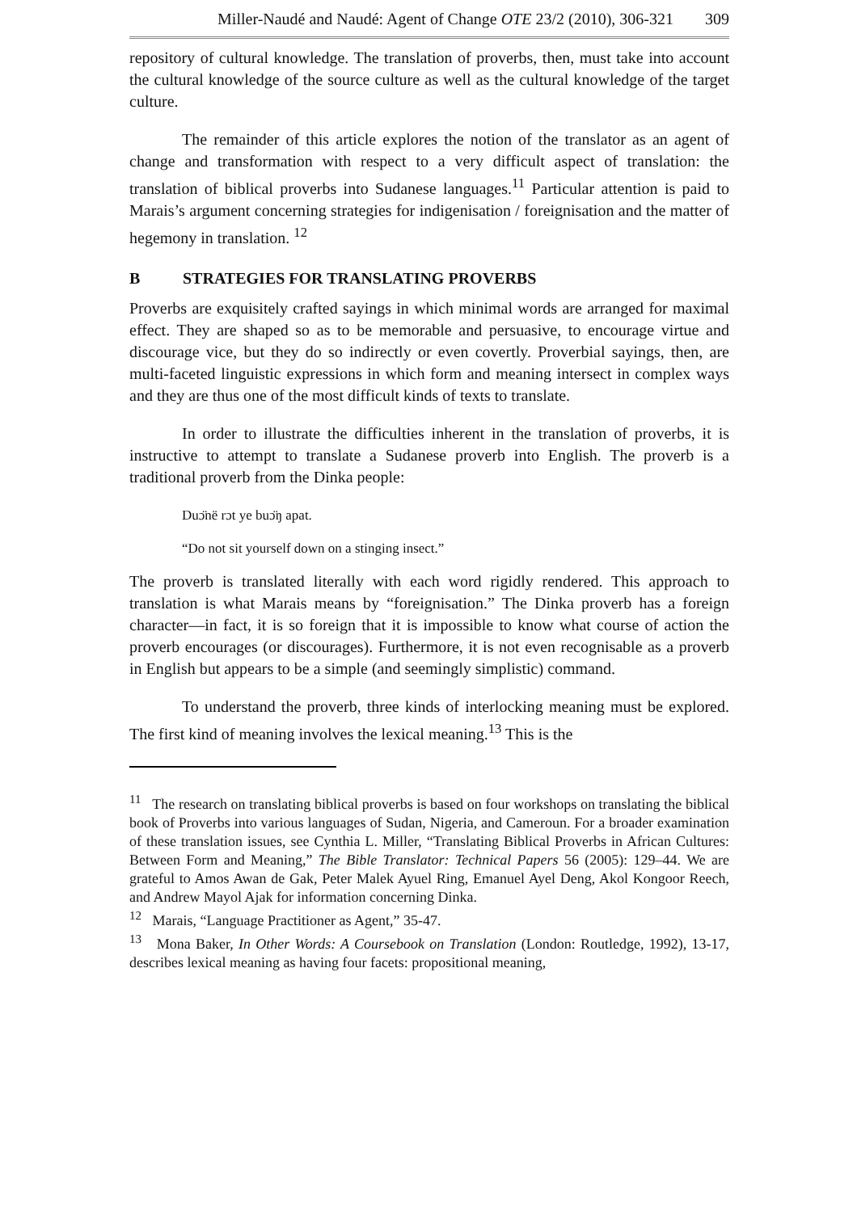Miller-Naudé and Naudé: Agent of Change OTE 23/2 (2010), 306-321 309
repository of cultural knowledge. The translation of proverbs, then, must take into account the cultural knowledge of the source culture as well as the cultural knowledge of the target culture.
The remainder of this article explores the notion of the translator as an agent of change and transformation with respect to a very difficult aspect of translation: the translation of biblical proverbs into Sudanese languages.<sup>11</sup> Particular attention is paid to Marais’s argument concerning strategies for indigenisation / foreignisation and the matter of hegemony in translation. <sup>12</sup>
B STRATEGIES FOR TRANSLATING PROVERBS
Proverbs are exquisitely crafted sayings in which minimal words are arranged for maximal effect. They are shaped so as to be memorable and persuasive, to encourage virtue and discourage vice, but they do so indirectly or even covertly. Proverbial sayings, then, are multi-faceted linguistic expressions in which form and meaning intersect in complex ways and they are thus one of the most difficult kinds of texts to translate.
In order to illustrate the difficulties inherent in the translation of proverbs, it is instructive to attempt to translate a Sudanese proverb into English. The proverb is a traditional proverb from the Dinka people:
Duɔ̈në rɔt ye buɔ̈ŋ apat.
“Do not sit yourself down on a stinging insect.”
The proverb is translated literally with each word rigidly rendered. This approach to translation is what Marais means by “foreignisation.” The Dinka proverb has a foreign character—in fact, it is so foreign that it is impossible to know what course of action the proverb encourages (or discourages). Furthermore, it is not even recognisable as a proverb in English but appears to be a simple (and seemingly simplistic) command.
To understand the proverb, three kinds of interlocking meaning must be explored. The first kind of meaning involves the lexical meaning.<sup>13</sup> This is the
<sup>11</sup> The research on translating biblical proverbs is based on four workshops on translating the biblical book of Proverbs into various languages of Sudan, Nigeria, and Cameroun. For a broader examination of these translation issues, see Cynthia L. Miller, “Translating Biblical Proverbs in African Cultures: Between Form and Meaning,” The Bible Translator: Technical Papers 56 (2005): 129–44. We are grateful to Amos Awan de Gak, Peter Malek Ayuel Ring, Emanuel Ayel Deng, Akol Kongoor Reech, and Andrew Mayol Ajak for information concerning Dinka.
<sup>12</sup> Marais, “Language Practitioner as Agent,” 35-47.
<sup>13</sup> Mona Baker, In Other Words: A Coursebook on Translation (London: Routledge, 1992), 13-17, describes lexical meaning as having four facets: propositional meaning,